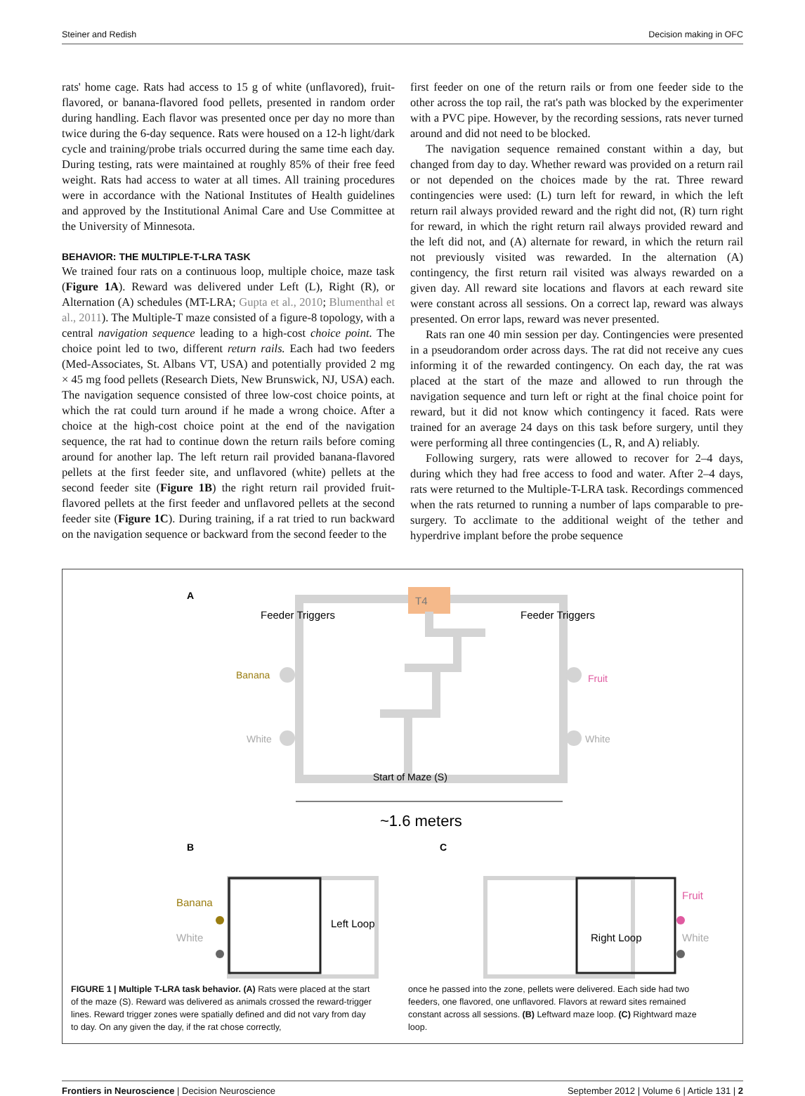Steiner and Redish Decision making in OFC
rats' home cage. Rats had access to 15 g of white (unflavored), fruit-flavored, or banana-flavored food pellets, presented in random order during handling. Each flavor was presented once per day no more than twice during the 6-day sequence. Rats were housed on a 12-h light/dark cycle and training/probe trials occurred during the same time each day. During testing, rats were maintained at roughly 85% of their free feed weight. Rats had access to water at all times. All training procedures were in accordance with the National Institutes of Health guidelines and approved by the Institutional Animal Care and Use Committee at the University of Minnesota.
BEHAVIOR: THE MULTIPLE-T-LRA TASK
We trained four rats on a continuous loop, multiple choice, maze task (Figure 1A). Reward was delivered under Left (L), Right (R), or Alternation (A) schedules (MT-LRA; Gupta et al., 2010; Blumenthal et al., 2011). The Multiple-T maze consisted of a figure-8 topology, with a central navigation sequence leading to a high-cost choice point. The choice point led to two, different return rails. Each had two feeders (Med-Associates, St. Albans VT, USA) and potentially provided 2 mg × 45 mg food pellets (Research Diets, New Brunswick, NJ, USA) each. The navigation sequence consisted of three low-cost choice points, at which the rat could turn around if he made a wrong choice. After a choice at the high-cost choice point at the end of the navigation sequence, the rat had to continue down the return rails before coming around for another lap. The left return rail provided banana-flavored pellets at the first feeder site, and unflavored (white) pellets at the second feeder site (Figure 1B) the right return rail provided fruit-flavored pellets at the first feeder and unflavored pellets at the second feeder site (Figure 1C). During training, if a rat tried to run backward on the navigation sequence or backward from the second feeder to the
first feeder on one of the return rails or from one feeder side to the other across the top rail, the rat's path was blocked by the experimenter with a PVC pipe. However, by the recording sessions, rats never turned around and did not need to be blocked.
The navigation sequence remained constant within a day, but changed from day to day. Whether reward was provided on a return rail or not depended on the choices made by the rat. Three reward contingencies were used: (L) turn left for reward, in which the left return rail always provided reward and the right did not, (R) turn right for reward, in which the right return rail always provided reward and the left did not, and (A) alternate for reward, in which the return rail not previously visited was rewarded. In the alternation (A) contingency, the first return rail visited was always rewarded on a given day. All reward site locations and flavors at each reward site were constant across all sessions. On a correct lap, reward was always presented. On error laps, reward was never presented.
Rats ran one 40 min session per day. Contingencies were presented in a pseudorandom order across days. The rat did not receive any cues informing it of the rewarded contingency. On each day, the rat was placed at the start of the maze and allowed to run through the navigation sequence and turn left or right at the final choice point for reward, but it did not know which contingency it faced. Rats were trained for an average 24 days on this task before surgery, until they were performing all three contingencies (L, R, and A) reliably.
Following surgery, rats were allowed to recover for 2–4 days, during which they had free access to food and water. After 2–4 days, rats were returned to the Multiple-T-LRA task. Recordings commenced when the rats returned to running a number of laps comparable to pre-surgery. To acclimate to the additional weight of the tether and hyperdrive implant before the probe sequence
A
T4
Feeder Triggers
Feeder Triggers
Banana
White
Fruit
White
Start of Maze (S)
~1.6 meters
B
C
Banana
White
Left Loop
Fruit
White
Right Loop
FIGURE 1 | Multiple T-LRA task behavior. (A) Rats were placed at the start of the maze (S). Reward was delivered as animals crossed the reward-trigger lines. Reward trigger zones were spatially defined and did not vary from day to day. On any given the day, if the rat chose correctly,
once he passed into the zone, pellets were delivered. Each side had two feeders, one flavored, one unflavored. Flavors at reward sites remained constant across all sessions. (B) Leftward maze loop. (C) Rightward maze loop.
Frontiers in Neuroscience | Decision Neuroscience September 2012 | Volume 6 | Article 131 | 2